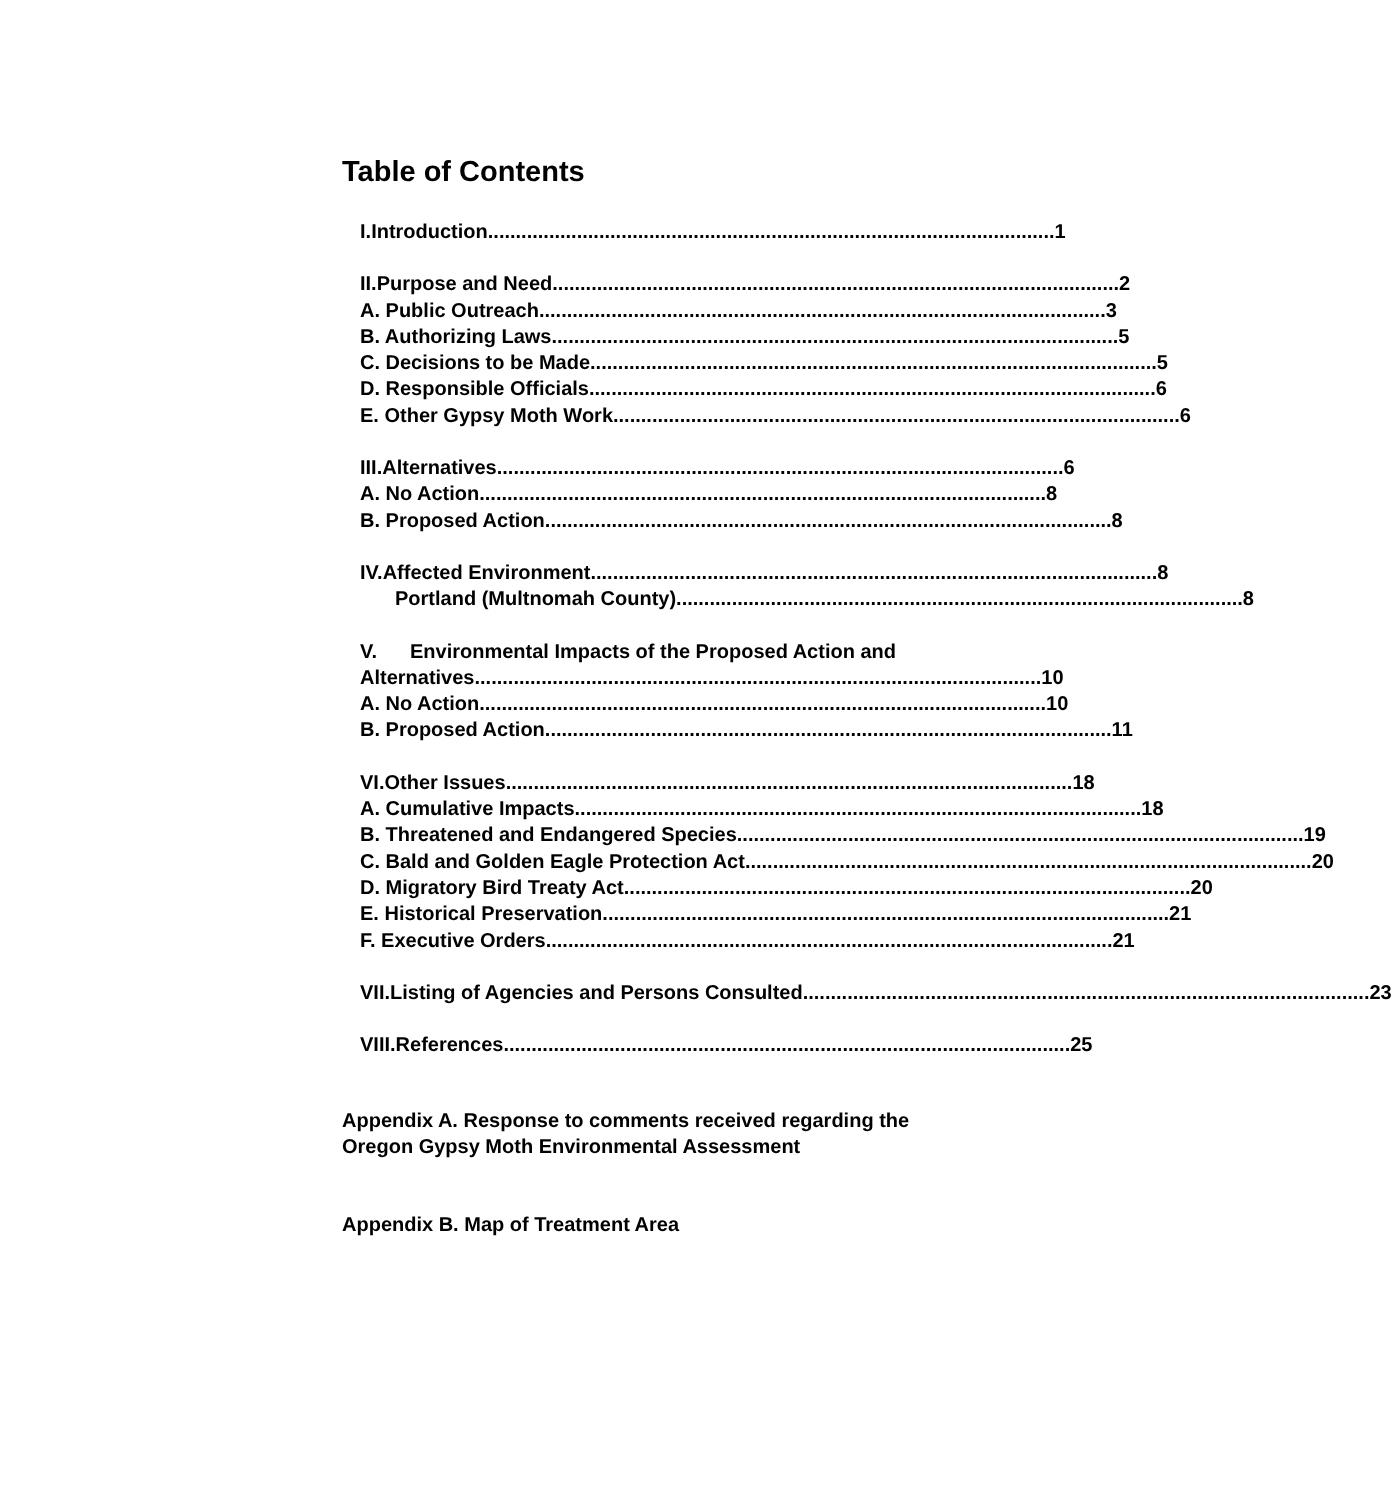Table of Contents
I. Introduction...................................................................................................... 1
II. Purpose and Need ...................................................................................................... 2
A. Public Outreach...................................................................................................... 3
B. Authorizing Laws...................................................................................................... 5
C. Decisions to be Made ...................................................................................................... 5
D. Responsible Officials...................................................................................................... 6
E. Other Gypsy Moth Work ...................................................................................................... 6
III. Alternatives...................................................................................................... 6
A. No Action...................................................................................................... 8
B. Proposed Action...................................................................................................... 8
IV. Affected Environment ...................................................................................................... 8
Portland (Multnomah County)...................................................................................................... 8
V. Environmental Impacts of the Proposed Action and
Alternatives...................................................................................................... 10
A. No Action...................................................................................................... 10
B. Proposed Action...................................................................................................... 11
VI. Other Issues...................................................................................................... 18
A. Cumulative Impacts ...................................................................................................... 18
B. Threatened and Endangered Species ...................................................................................................... 19
C. Bald and Golden Eagle Protection Act ...................................................................................................... 20
D. Migratory Bird Treaty Act...................................................................................................... 20
E. Historical Preservation ...................................................................................................... 21
F. Executive Orders ...................................................................................................... 21
VII. Listing of Agencies and Persons Consulted...................................................................................................... 23
VIII. References ...................................................................................................... 25
Appendix A. Response to comments received regarding the
Oregon Gypsy Moth Environmental Assessment
Appendix B. Map of Treatment Area